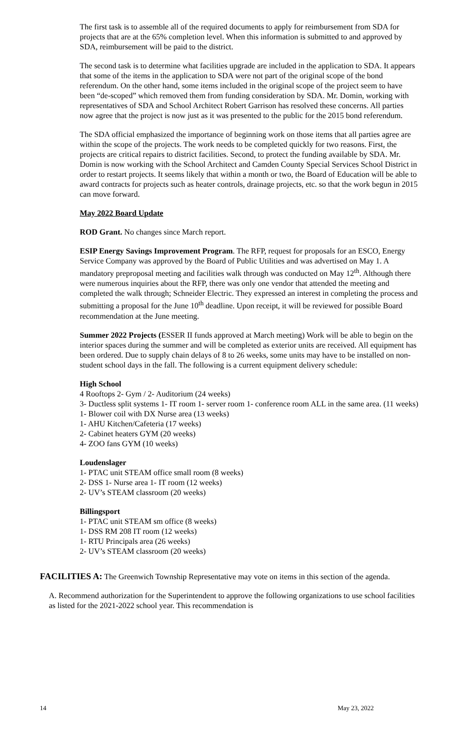The first task is to assemble all of the required documents to apply for reimbursement from SDA for projects that are at the 65% completion level. When this information is submitted to and approved by SDA, reimbursement will be paid to the district.
The second task is to determine what facilities upgrade are included in the application to SDA. It appears that some of the items in the application to SDA were not part of the original scope of the bond referendum. On the other hand, some items included in the original scope of the project seem to have been “de-scoped” which removed them from funding consideration by SDA. Mr. Domin, working with representatives of SDA and School Architect Robert Garrison has resolved these concerns. All parties now agree that the project is now just as it was presented to the public for the 2015 bond referendum.
The SDA official emphasized the importance of beginning work on those items that all parties agree are within the scope of the projects. The work needs to be completed quickly for two reasons. First, the projects are critical repairs to district facilities. Second, to protect the funding available by SDA. Mr. Domin is now working with the School Architect and Camden County Special Services School District in order to restart projects. It seems likely that within a month or two, the Board of Education will be able to award contracts for projects such as heater controls, drainage projects, etc. so that the work begun in 2015 can move forward.
May 2022 Board Update
ROD Grant. No changes since March report.
ESIP Energy Savings Improvement Program. The RFP, request for proposals for an ESCO, Energy Service Company was approved by the Board of Public Utilities and was advertised on May 1. A mandatory preproposal meeting and facilities walk through was conducted on May 12<sup>th</sup>. Although there were numerous inquiries about the RFP, there was only one vendor that attended the meeting and completed the walk through; Schneider Electric. They expressed an interest in completing the process and submitting a proposal for the June 10<sup>th</sup> deadline. Upon receipt, it will be reviewed for possible Board recommendation at the June meeting.
Summer 2022 Projects (ESSER II funds approved at March meeting) Work will be able to begin on the interior spaces during the summer and will be completed as exterior units are received. All equipment has been ordered. Due to supply chain delays of 8 to 26 weeks, some units may have to be installed on non-student school days in the fall. The following is a current equipment delivery schedule:
High School
4 Rooftops 2- Gym / 2- Auditorium (24 weeks)
3- Ductless split systems 1- IT room 1- server room 1- conference room ALL in the same area. (11 weeks)
1- Blower coil with DX Nurse area (13 weeks)
1- AHU Kitchen/Cafeteria (17 weeks)
2- Cabinet heaters GYM (20 weeks)
4- ZOO fans GYM (10 weeks)
Loudenslager
1- PTAC unit STEAM office small room (8 weeks)
2- DSS 1- Nurse area 1- IT room (12 weeks)
2- UV’s STEAM classroom (20 weeks)
Billingsport
1- PTAC unit STEAM sm office (8 weeks)
1- DSS RM 208 IT room (12 weeks)
1- RTU Principals area (26 weeks)
2- UV’s STEAM classroom (20 weeks)
FACILITIES A: The Greenwich Township Representative may vote on items in this section of the agenda.
A. Recommend authorization for the Superintendent to approve the following organizations to use school facilities as listed for the 2021-2022 school year. This recommendation is
14 May 23, 2022